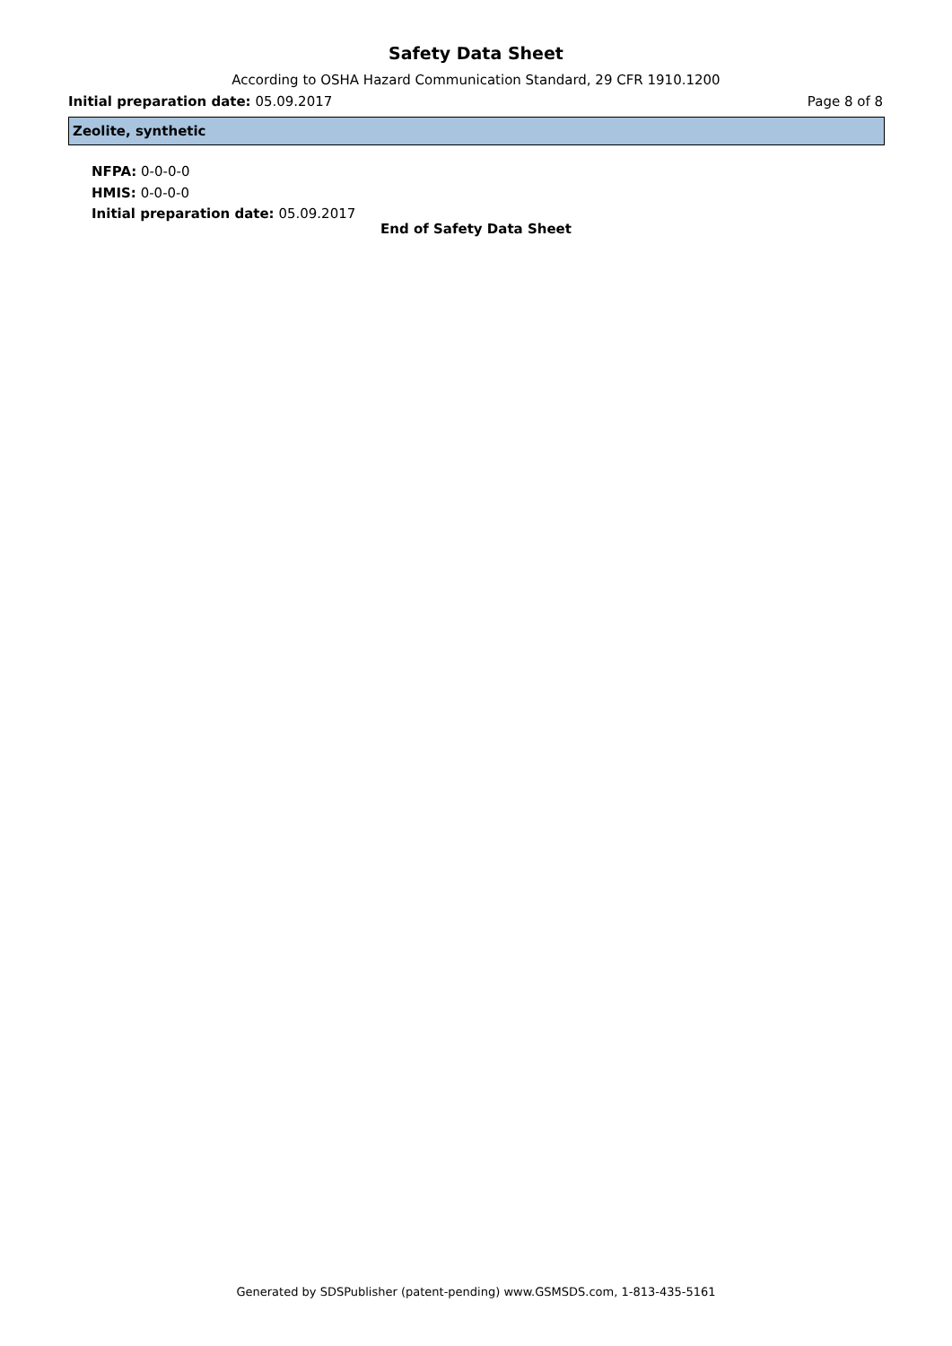Safety Data Sheet
According to OSHA Hazard Communication Standard, 29 CFR 1910.1200
Initial preparation date: 05.09.2017 Page 8 of 8
Zeolite, synthetic
NFPA: 0-0-0-0
HMIS: 0-0-0-0
Initial preparation date: 05.09.2017
End of Safety Data Sheet
Generated by SDSPublisher (patent-pending) www.GSMSDS.com, 1-813-435-5161